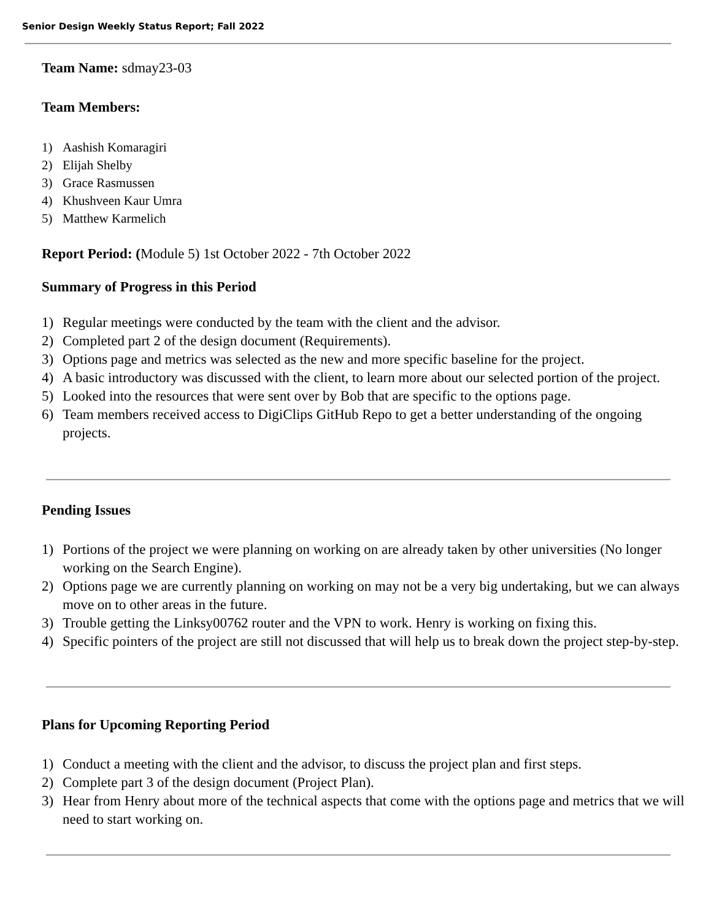Senior Design Weekly Status Report; Fall 2022
Team Name: sdmay23-03
Team Members:
1) Aashish Komaragiri
2) Elijah Shelby
3) Grace Rasmussen
4) Khushveen Kaur Umra
5) Matthew Karmelich
Report Period: (Module 5) 1st October 2022 - 7th October 2022
Summary of Progress in this Period
1) Regular meetings were conducted by the team with the client and the advisor.
2) Completed part 2 of the design document (Requirements).
3) Options page and metrics was selected as the new and more specific baseline for the project.
4) A basic introductory was discussed with the client, to learn more about our selected portion of the project.
5) Looked into the resources that were sent over by Bob that are specific to the options page.
6) Team members received access to DigiClips GitHub Repo to get a better understanding of the ongoing projects.
Pending Issues
1) Portions of the project we were planning on working on are already taken by other universities (No longer working on the Search Engine).
2) Options page we are currently planning on working on may not be a very big undertaking, but we can always move on to other areas in the future.
3) Trouble getting the Linksy00762 router and the VPN to work. Henry is working on fixing this.
4) Specific pointers of the project are still not discussed that will help us to break down the project step-by-step.
Plans for Upcoming Reporting Period
1) Conduct a meeting with the client and the advisor, to discuss the project plan and first steps.
2) Complete part 3 of the design document (Project Plan).
3) Hear from Henry about more of the technical aspects that come with the options page and metrics that we will need to start working on.